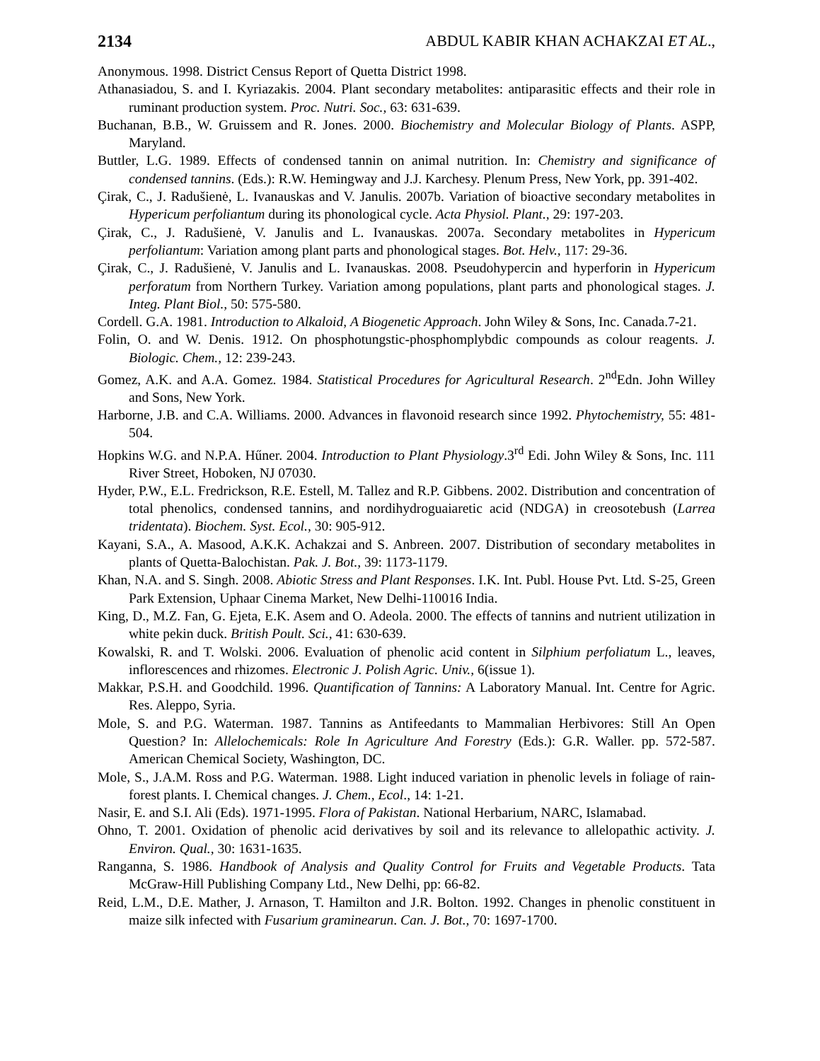2134 ABDUL KABIR KHAN ACHAKZAI ET AL.,
Anonymous. 1998. District Census Report of Quetta District 1998.
Athanasiadou, S. and I. Kyriazakis. 2004. Plant secondary metabolites: antiparasitic effects and their role in ruminant production system. Proc. Nutri. Soc., 63: 631-639.
Buchanan, B.B., W. Gruissem and R. Jones. 2000. Biochemistry and Molecular Biology of Plants. ASPP, Maryland.
Buttler, L.G. 1989. Effects of condensed tannin on animal nutrition. In: Chemistry and significance of condensed tannins. (Eds.): R.W. Hemingway and J.J. Karchesy. Plenum Press, New York, pp. 391-402.
Çirak, C., J. Radušienė, L. Ivanauskas and V. Janulis. 2007b. Variation of bioactive secondary metabolites in Hypericum perfoliantum during its phonological cycle. Acta Physiol. Plant., 29: 197-203.
Çirak, C., J. Radušienė, V. Janulis and L. Ivanauskas. 2007a. Secondary metabolites in Hypericum perfoliantum: Variation among plant parts and phonological stages. Bot. Helv., 117: 29-36.
Çirak, C., J. Radušienė, V. Janulis and L. Ivanauskas. 2008. Pseudohypercin and hyperforin in Hypericum perforatum from Northern Turkey. Variation among populations, plant parts and phonological stages. J. Integ. Plant Biol., 50: 575-580.
Cordell. G.A. 1981. Introduction to Alkaloid, A Biogenetic Approach. John Wiley & Sons, Inc. Canada.7-21.
Folin, O. and W. Denis. 1912. On phosphotungstic-phosphomplybdic compounds as colour reagents. J. Biologic. Chem., 12: 239-243.
Gomez, A.K. and A.A. Gomez. 1984. Statistical Procedures for Agricultural Research. 2<sup>nd</sup>Edn. John Willey and Sons, New York.
Harborne, J.B. and C.A. Williams. 2000. Advances in flavonoid research since 1992. Phytochemistry, 55: 481-504.
Hopkins W.G. and N.P.A. Hűner. 2004. Introduction to Plant Physiology.3<sup>rd</sup> Edi. John Wiley & Sons, Inc. 111 River Street, Hoboken, NJ 07030.
Hyder, P.W., E.L. Fredrickson, R.E. Estell, M. Tallez and R.P. Gibbens. 2002. Distribution and concentration of total phenolics, condensed tannins, and nordihydroguaiaretic acid (NDGA) in creosotebush (Larrea tridentata). Biochem. Syst. Ecol., 30: 905-912.
Kayani, S.A., A. Masood, A.K.K. Achakzai and S. Anbreen. 2007. Distribution of secondary metabolites in plants of Quetta-Balochistan. Pak. J. Bot., 39: 1173-1179.
Khan, N.A. and S. Singh. 2008. Abiotic Stress and Plant Responses. I.K. Int. Publ. House Pvt. Ltd. S-25, Green Park Extension, Uphaar Cinema Market, New Delhi-110016 India.
King, D., M.Z. Fan, G. Ejeta, E.K. Asem and O. Adeola. 2000. The effects of tannins and nutrient utilization in white pekin duck. British Poult. Sci., 41: 630-639.
Kowalski, R. and T. Wolski. 2006. Evaluation of phenolic acid content in Silphium perfoliatum L., leaves, inflorescences and rhizomes. Electronic J. Polish Agric. Univ., 6(issue 1).
Makkar, P.S.H. and Goodchild. 1996. Quantification of Tannins: A Laboratory Manual. Int. Centre for Agric. Res. Aleppo, Syria.
Mole, S. and P.G. Waterman. 1987. Tannins as Antifeedants to Mammalian Herbivores: Still An Open Question? In: Allelochemicals: Role In Agriculture And Forestry (Eds.): G.R. Waller. pp. 572-587. American Chemical Society, Washington, DC.
Mole, S., J.A.M. Ross and P.G. Waterman. 1988. Light induced variation in phenolic levels in foliage of rain-forest plants. I. Chemical changes. J. Chem., Ecol., 14: 1-21.
Nasir, E. and S.I. Ali (Eds). 1971-1995. Flora of Pakistan. National Herbarium, NARC, Islamabad.
Ohno, T. 2001. Oxidation of phenolic acid derivatives by soil and its relevance to allelopathic activity. J. Environ. Qual., 30: 1631-1635.
Ranganna, S. 1986. Handbook of Analysis and Quality Control for Fruits and Vegetable Products. Tata McGraw-Hill Publishing Company Ltd., New Delhi, pp: 66-82.
Reid, L.M., D.E. Mather, J. Arnason, T. Hamilton and J.R. Bolton. 1992. Changes in phenolic constituent in maize silk infected with Fusarium graminearun. Can. J. Bot., 70: 1697-1700.